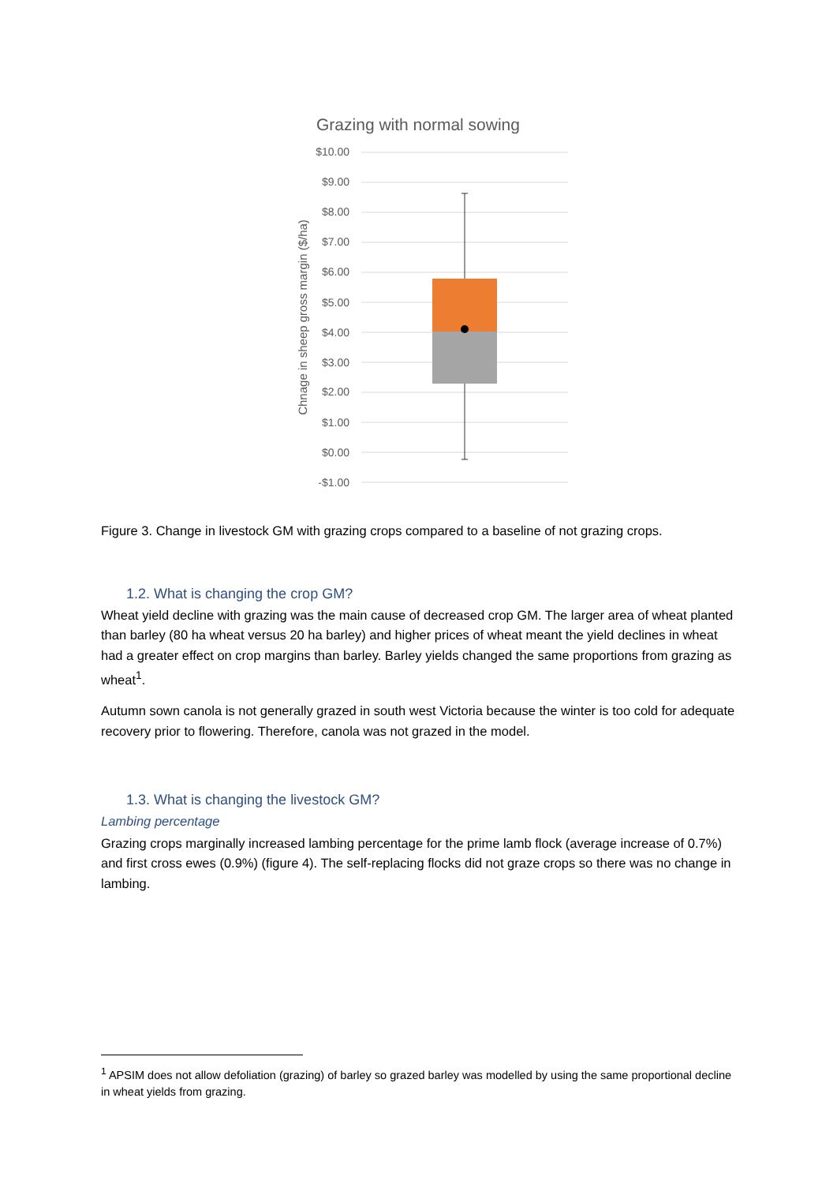Grazing with normal sowing
$10.00
$9.00
$8.00
$7.00
$6.00
$5.00
$4.00
$3.00
$2.00
$1.00
$0.00
-$1.00
Chnage in sheep gross margin ($/ha)
Figure 3. Change in livestock GM with grazing crops compared to a baseline of not grazing crops.
1.2. What is changing the crop GM?
Wheat yield decline with grazing was the main cause of decreased crop GM. The larger area of wheat planted than barley (80 ha wheat versus 20 ha barley) and higher prices of wheat meant the yield declines in wheat had a greater effect on crop margins than barley. Barley yields changed the same proportions from grazing as wheat<sup>1</sup>.
Autumn sown canola is not generally grazed in south west Victoria because the winter is too cold for adequate recovery prior to flowering. Therefore, canola was not grazed in the model.
1.3. What is changing the livestock GM?
Lambing percentage
Grazing crops marginally increased lambing percentage for the prime lamb flock (average increase of 0.7%) and first cross ewes (0.9%) (figure 4). The self-replacing flocks did not graze crops so there was no change in lambing.
<sup>1</sup> APSIM does not allow defoliation (grazing) of barley so grazed barley was modelled by using the same proportional decline in wheat yields from grazing.